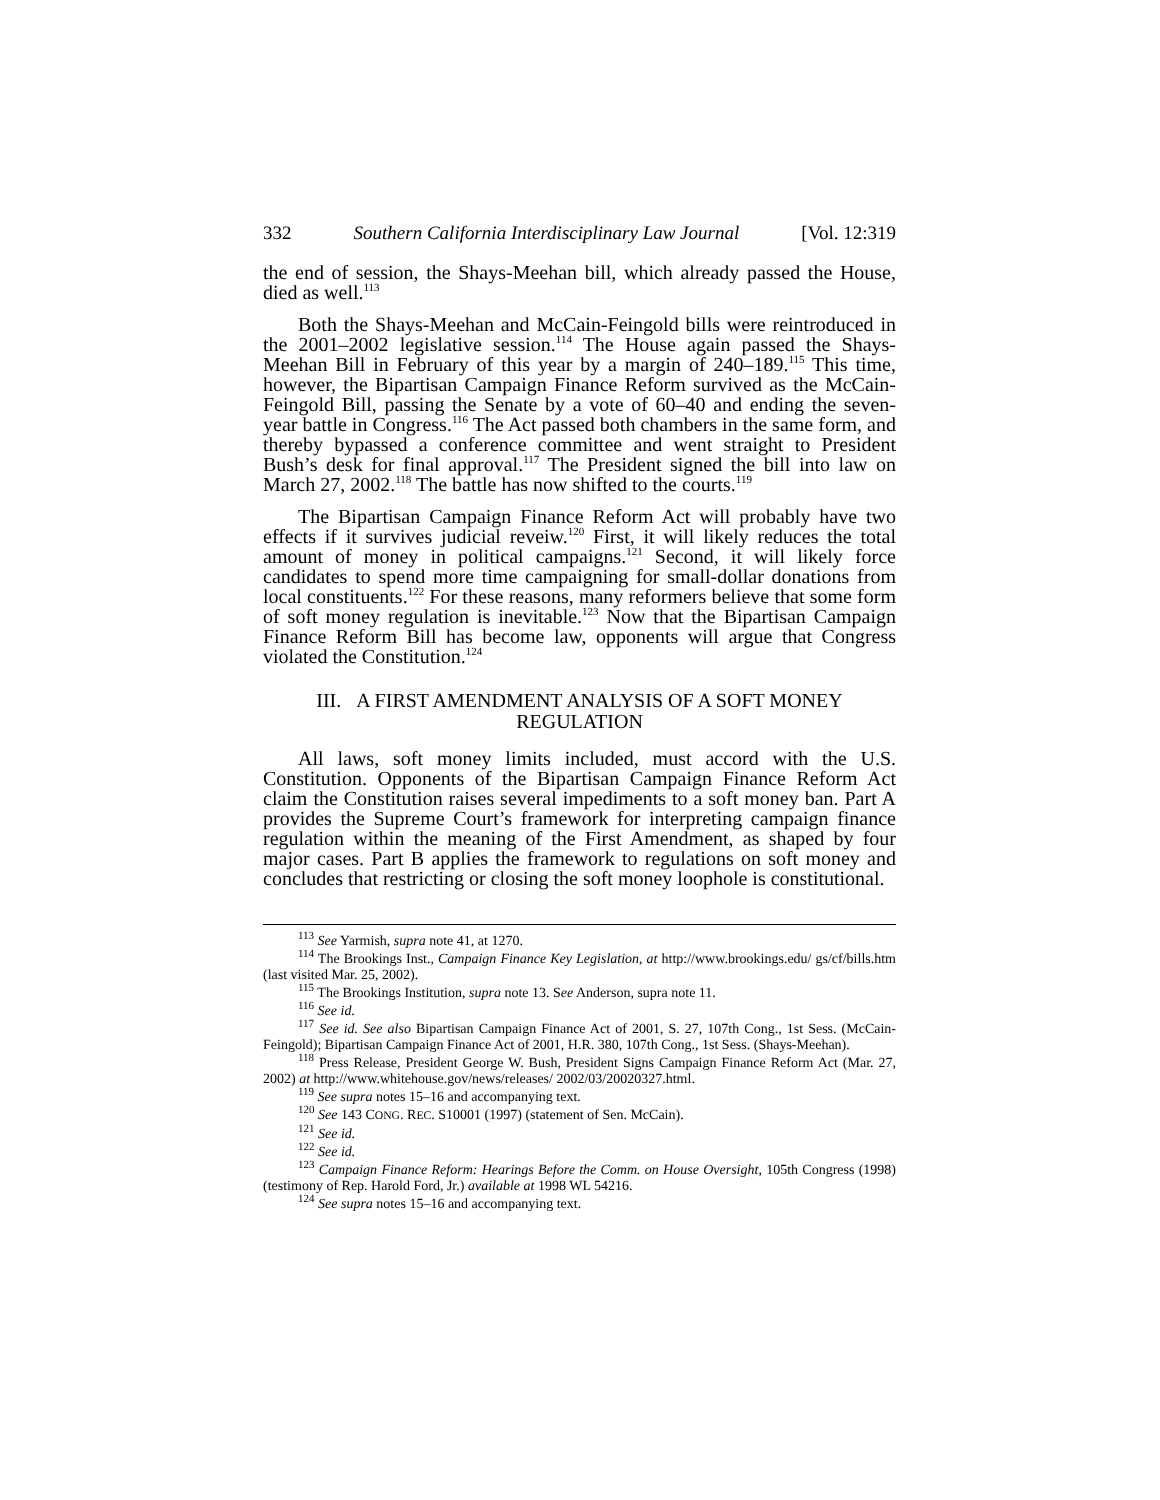332 Southern California Interdisciplinary Law Journal [Vol. 12:319
the end of session, the Shays-Meehan bill, which already passed the House, died as well.<sup>113</sup>
Both the Shays-Meehan and McCain-Feingold bills were reintroduced in the 2001–2002 legislative session.<sup>114</sup> The House again passed the Shays-Meehan Bill in February of this year by a margin of 240–189.<sup>115</sup> This time, however, the Bipartisan Campaign Finance Reform survived as the McCain-Feingold Bill, passing the Senate by a vote of 60–40 and ending the seven-year battle in Congress.<sup>116</sup> The Act passed both chambers in the same form, and thereby bypassed a conference committee and went straight to President Bush’s desk for final approval.<sup>117</sup> The President signed the bill into law on March 27, 2002.<sup>118</sup> The battle has now shifted to the courts.<sup>119</sup>
The Bipartisan Campaign Finance Reform Act will probably have two effects if it survives judicial reveiw.<sup>120</sup> First, it will likely reduces the total amount of money in political campaigns.<sup>121</sup> Second, it will likely force candidates to spend more time campaigning for small-dollar donations from local constituents.<sup>122</sup> For these reasons, many reformers believe that some form of soft money regulation is inevitable.<sup>123</sup> Now that the Bipartisan Campaign Finance Reform Bill has become law, opponents will argue that Congress violated the Constitution.<sup>124</sup>
III. A FIRST AMENDMENT ANALYSIS OF A SOFT MONEY REGULATION
All laws, soft money limits included, must accord with the U.S. Constitution. Opponents of the Bipartisan Campaign Finance Reform Act claim the Constitution raises several impediments to a soft money ban. Part A provides the Supreme Court’s framework for interpreting campaign finance regulation within the meaning of the First Amendment, as shaped by four major cases. Part B applies the framework to regulations on soft money and concludes that restricting or closing the soft money loophole is constitutional.
<sup>113</sup> See Yarmish, supra note 41, at 1270.
<sup>114</sup> The Brookings Inst., Campaign Finance Key Legislation, at http://www.brookings.edu/ gs/cf/bills.htm (last visited Mar. 25, 2002).
<sup>115</sup> The Brookings Institution, supra note 13. See Anderson, supra note 11.
<sup>116</sup> See id.
<sup>117</sup> See id. See also Bipartisan Campaign Finance Act of 2001, S. 27, 107th Cong., 1st Sess. (McCain-Feingold); Bipartisan Campaign Finance Act of 2001, H.R. 380, 107th Cong., 1st Sess. (Shays-Meehan).
<sup>118</sup> Press Release, President George W. Bush, President Signs Campaign Finance Reform Act (Mar. 27, 2002) at http://www.whitehouse.gov/news/releases/ 2002/03/20020327.html.
<sup>119</sup> See supra notes 15–16 and accompanying text.
<sup>120</sup> See 143 CONG. REC. S10001 (1997) (statement of Sen. McCain).
<sup>121</sup> See id.
<sup>122</sup> See id.
<sup>123</sup> Campaign Finance Reform: Hearings Before the Comm. on House Oversight, 105th Congress (1998) (testimony of Rep. Harold Ford, Jr.) available at 1998 WL 54216.
<sup>124</sup> See supra notes 15–16 and accompanying text.